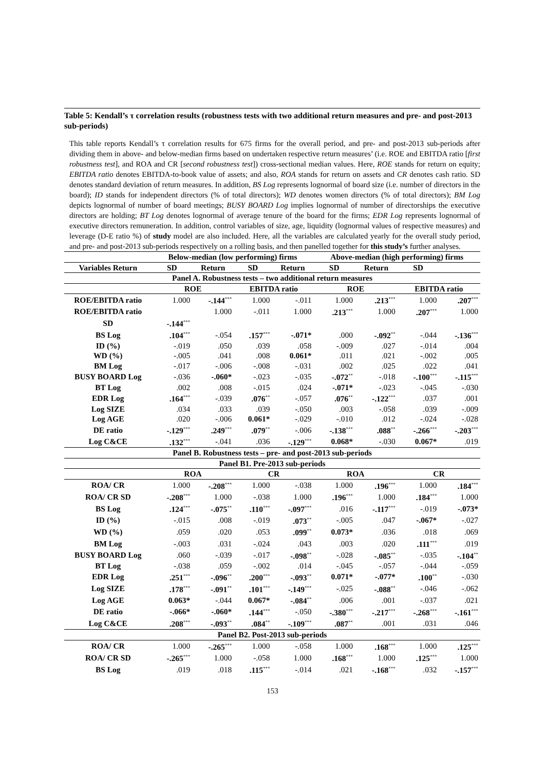Table 5: Kendall’s τ correlation results (robustness tests with two additional return measures and pre- and post-2013 sub-periods)
This table reports Kendall’s τ correlation results for 675 firms for the overall period, and pre- and post-2013 sub-periods after dividing them in above- and below-median firms based on undertaken respective return measures’ (i.e. ROE and EBITDA ratio [first robustness test], and ROA and CR [second robustness test]) cross-sectional median values. Here, ROE stands for return on equity; EBITDA ratio denotes EBITDA-to-book value of assets; and also, ROA stands for return on assets and CR denotes cash ratio. SD denotes standard deviation of return measures. In addition, BS Log represents lognormal of board size (i.e. number of directors in the board); ID stands for independent directors (% of total directors); WD denotes women directors (% of total directors); BM Log depicts lognormal of number of board meetings; BUSY BOARD Log implies lognormal of number of directorships the executive directors are holding; BT Log denotes lognormal of average tenure of the board for the firms; EDR Log represents lognormal of executive directors remuneration. In addition, control variables of size, age, liquidity (lognormal values of respective measures) and leverage (D-E ratio %) of study model are also included. Here, all the variables are calculated yearly for the overall study period, and pre- and post-2013 sub-periods respectively on a rolling basis, and then panelled together for this study’s further analyses.
| | Below-median (low performing) firms | | | | Above-median (high performing) firms | | | |
| --- | --- | --- | --- | --- | --- | --- | --- | --- |
| Variables Return | SD | Return | SD | Return | SD | Return | SD | |
| Panel A. Robustness tests – two additional return measures | | | | | | | | |
| | ROE | | EBITDA ratio | | ROE | | EBITDA ratio | |
| ROE/EBITDA ratio | 1.000 | -.144<sup>***</sup> | 1.000 | -.011 | 1.000 | .213<sup>***</sup> | 1.000 | .207<sup>***</sup> |
| ROE/EBITDA ratio | | 1.000 | -.011 | 1.000 | .213<sup>***</sup> | 1.000 | .207<sup>***</sup> | 1.000 |
| SD | -.144<sup>***</sup> | | | | | | | |
| BS Log | .104<sup>***</sup> | -.054 | .157<sup>***</sup> | -.071* | .000 | -.092<sup>**</sup> | -.044 | -.136<sup>***</sup> |
| ID (%) | -.019 | .050 | .039 | .058 | -.009 | .027 | -.014 | .004 |
| WD (%) | -.005 | .041 | .008 | 0.061* | .011 | .021 | -.002 | .005 |
| BM Log | -.017 | -.006 | -.008 | -.031 | .002 | .025 | .022 | .041 |
| BUSY BOARD Log | -.036 | -.060* | -.023 | -.035 | -.072<sup>**</sup> | -.018 | -.100<sup>***</sup> | -.115<sup>***</sup> |
| BT Log | .002 | .008 | -.015 | .024 | -.071* | -.023 | -.045 | -.030 |
| EDR Log | .164<sup>***</sup> | -.039 | .076<sup>**</sup> | -.057 | .076<sup>**</sup> | -.122<sup>***</sup> | .037 | .001 |
| Log SIZE | .034 | .033 | .039 | -.050 | .003 | -.058 | .039 | -.009 |
| Log AGE | .020 | -.006 | 0.061* | -.029 | -.010 | .012 | -.024 | -.028 |
| DE ratio | -.129<sup>***</sup> | .249<sup>***</sup> | .079<sup>**</sup> | -.006 | -.138<sup>***</sup> | .088<sup>**</sup> | -.266<sup>***</sup> | -.203<sup>***</sup> |
| Log C&CE | .132<sup>***</sup> | -.041 | .036 | -.129<sup>***</sup> | 0.068* | -.030 | 0.067* | .019 |
| Panel B. Robustness tests – pre- and post-2013 sub-periods | | | | | | | | |
| Panel B1. Pre-2013 sub-periods | | | | | | | | |
| | ROA | | CR | | ROA | | CR | |
| ROA/ CR | 1.000 | -.208<sup>***</sup> | 1.000 | -.038 | 1.000 | .196<sup>***</sup> | 1.000 | .184<sup>***</sup> |
| ROA/ CR SD | -.208<sup>***</sup> | 1.000 | -.038 | 1.000 | .196<sup>***</sup> | 1.000 | .184<sup>***</sup> | 1.000 |
| BS Log | .124<sup>***</sup> | -.075<sup>**</sup> | .110<sup>***</sup> | -.097<sup>***</sup> | .016 | -.117<sup>***</sup> | -.019 | -.073* |
| ID (%) | -.015 | .008 | -.019 | .073<sup>**</sup> | -.005 | .047 | -.067* | -.027 |
| WD (%) | .059 | .020 | .053 | .099<sup>**</sup> | 0.073* | .036 | .018 | .069 |
| BM Log | -.003 | .031 | -.024 | .043 | .003 | .020 | .111<sup>***</sup> | .019 |
| BUSY BOARD Log | .060 | -.039 | -.017 | -.098<sup>**</sup> | -.028 | -.085<sup>**</sup> | -.035 | -.104<sup>**</sup> |
| BT Log | -.038 | .059 | -.002 | .014 | -.045 | -.057 | -.044 | -.059 |
| EDR Log | .251<sup>***</sup> | -.096<sup>**</sup> | .200<sup>***</sup> | -.093<sup>**</sup> | 0.071* | -.077* | .100<sup>**</sup> | -.030 |
| Log SIZE | .178<sup>***</sup> | -.091<sup>**</sup> | .101<sup>***</sup> | -.149<sup>***</sup> | -.025 | -.088<sup>**</sup> | -.046 | -.062 |
| Log AGE | 0.063* | -.044 | 0.067* | -.084<sup>**</sup> | .006 | .001 | -.037 | .021 |
| DE ratio | -.066* | -.060* | .144<sup>***</sup> | -.050 | -.380<sup>***</sup> | -.217<sup>***</sup> | -.268<sup>***</sup> | -.161<sup>***</sup> |
| Log C&CE | .208<sup>***</sup> | -.093<sup>**</sup> | .084<sup>**</sup> | -.109<sup>***</sup> | .087<sup>**</sup> | .001 | .031 | .046 |
| Panel B2. Post-2013 sub-periods | | | | | | | | |
| ROA/ CR | 1.000 | -.265<sup>***</sup> | 1.000 | -.058 | 1.000 | .168<sup>***</sup> | 1.000 | .125<sup>***</sup> |
| ROA/ CR SD | -.265<sup>***</sup> | 1.000 | -.058 | 1.000 | .168<sup>***</sup> | 1.000 | .125<sup>***</sup> | 1.000 |
| BS Log | .019 | .018 | .115<sup>***</sup> | -.014 | .021 | -.168<sup>***</sup> | .032 | -.157<sup>***</sup> |
153